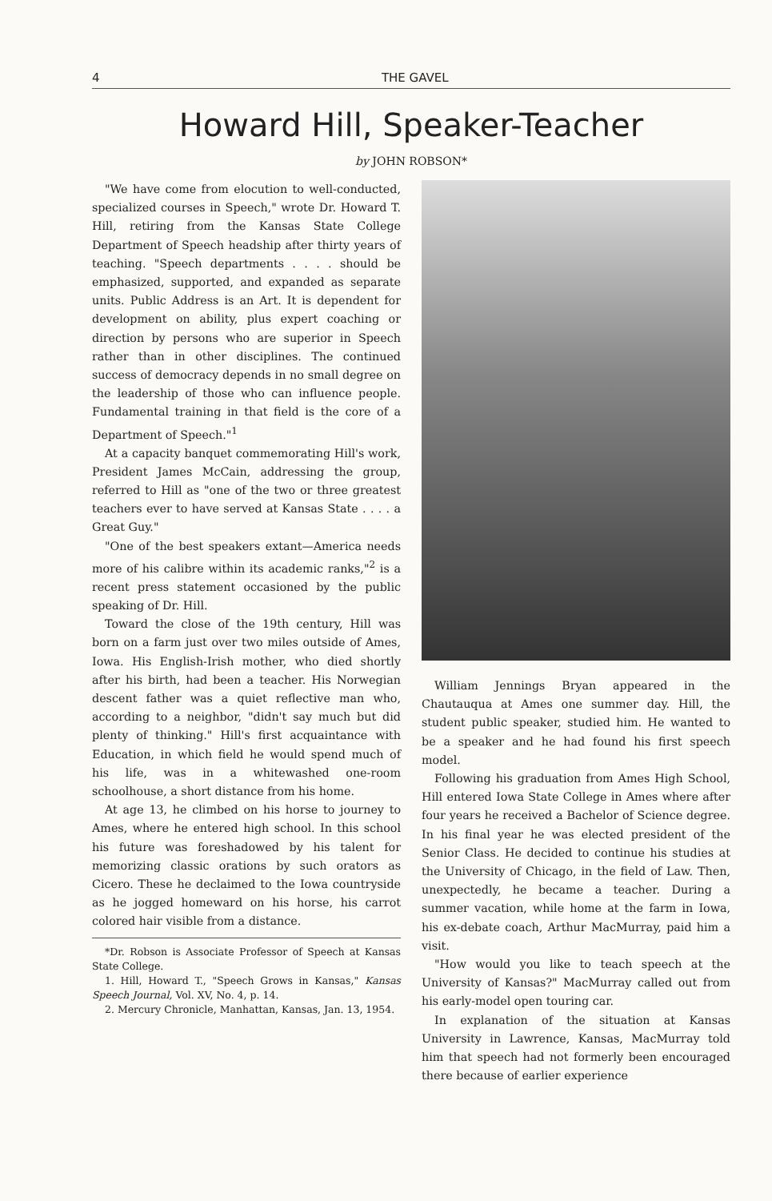4 THE GAVEL
Howard Hill, Speaker-Teacher
by JOHN ROBSON*
"We have come from elocution to well-conducted, specialized courses in Speech," wrote Dr. Howard T. Hill, retiring from the Kansas State College Department of Speech headship after thirty years of teaching. "Speech departments . . . . should be emphasized, supported, and expanded as separate units. Public Address is an Art. It is dependent for development on ability, plus expert coaching or direction by persons who are superior in Speech rather than in other disciplines. The continued success of democracy depends in no small degree on the leadership of those who can influence people. Fundamental training in that field is the core of a Department of Speech."<sup>1</sup>
At a capacity banquet commemorating Hill's work, President James McCain, addressing the group, referred to Hill as "one of the two or three greatest teachers ever to have served at Kansas State . . . . a Great Guy."
"One of the best speakers extant—America needs more of his calibre within its academic ranks,"<sup>2</sup> is a recent press statement occasioned by the public speaking of Dr. Hill.
Toward the close of the 19th century, Hill was born on a farm just over two miles outside of Ames, Iowa. His English-Irish mother, who died shortly after his birth, had been a teacher. His Norwegian descent father was a quiet reflective man who, according to a neighbor, "didn't say much but did plenty of thinking." Hill's first acquaintance with Education, in which field he would spend much of his life, was in a whitewashed one-room schoolhouse, a short distance from his home.
At age 13, he climbed on his horse to journey to Ames, where he entered high school. In this school his future was foreshadowed by his talent for memorizing classic orations by such orators as Cicero. These he declaimed to the Iowa countryside as he jogged homeward on his horse, his carrot colored hair visible from a distance.
*Dr. Robson is Associate Professor of Speech at Kansas State College.
1. Hill, Howard T., "Speech Grows in Kansas," Kansas Speech Journal, Vol. XV, No. 4, p. 14.
2. Mercury Chronicle, Manhattan, Kansas, Jan. 13, 1954.
William Jennings Bryan appeared in the Chautauqua at Ames one summer day. Hill, the student public speaker, studied him. He wanted to be a speaker and he had found his first speech model.
Following his graduation from Ames High School, Hill entered Iowa State College in Ames where after four years he received a Bachelor of Science degree. In his final year he was elected president of the Senior Class. He decided to continue his studies at the University of Chicago, in the field of Law. Then, unexpectedly, he became a teacher. During a summer vacation, while home at the farm in Iowa, his ex-debate coach, Arthur MacMurray, paid him a visit.
"How would you like to teach speech at the University of Kansas?" MacMurray called out from his early-model open touring car.
In explanation of the situation at Kansas University in Lawrence, Kansas, MacMurray told him that speech had not formerly been encouraged there because of earlier experience